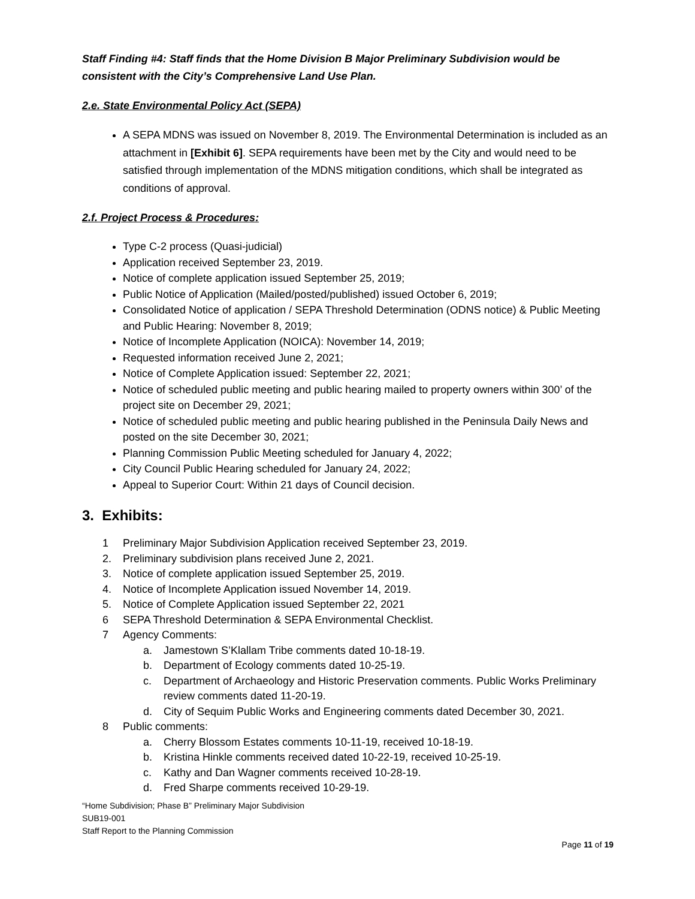Staff Finding #4: Staff finds that the Home Division B Major Preliminary Subdivision would be consistent with the City’s Comprehensive Land Use Plan.
2.e. State Environmental Policy Act (SEPA)
A SEPA MDNS was issued on November 8, 2019. The Environmental Determination is included as an attachment in [Exhibit 6]. SEPA requirements have been met by the City and would need to be satisfied through implementation of the MDNS mitigation conditions, which shall be integrated as conditions of approval.
2.f. Project Process & Procedures:
Type C-2 process (Quasi-judicial)
Application received September 23, 2019.
Notice of complete application issued September 25, 2019;
Public Notice of Application (Mailed/posted/published) issued October 6, 2019;
Consolidated Notice of application / SEPA Threshold Determination (ODNS notice) & Public Meeting and Public Hearing: November 8, 2019;
Notice of Incomplete Application (NOICA): November 14, 2019;
Requested information received June 2, 2021;
Notice of Complete Application issued: September 22, 2021;
Notice of scheduled public meeting and public hearing mailed to property owners within 300’ of the project site on December 29, 2021;
Notice of scheduled public meeting and public hearing published in the Peninsula Daily News and posted on the site December 30, 2021;
Planning Commission Public Meeting scheduled for January 4, 2022;
City Council Public Hearing scheduled for January 24, 2022;
Appeal to Superior Court: Within 21 days of Council decision.
3. Exhibits:
1 Preliminary Major Subdivision Application received September 23, 2019.
2. Preliminary subdivision plans received June 2, 2021.
3. Notice of complete application issued September 25, 2019.
4. Notice of Incomplete Application issued November 14, 2019.
5. Notice of Complete Application issued September 22, 2021
6 SEPA Threshold Determination & SEPA Environmental Checklist.
7 Agency Comments:
a. Jamestown S’Klallam Tribe comments dated 10-18-19.
b. Department of Ecology comments dated 10-25-19.
c. Department of Archaeology and Historic Preservation comments. Public Works Preliminary review comments dated 11-20-19.
d. City of Sequim Public Works and Engineering comments dated December 30, 2021.
8 Public comments:
a. Cherry Blossom Estates comments 10-11-19, received 10-18-19.
b. Kristina Hinkle comments received dated 10-22-19, received 10-25-19.
c. Kathy and Dan Wagner comments received 10-28-19.
d. Fred Sharpe comments received 10-29-19.
“Home Subdivision; Phase B” Preliminary Major Subdivision
SUB19-001
Staff Report to the Planning Commission
Page 11 of 19